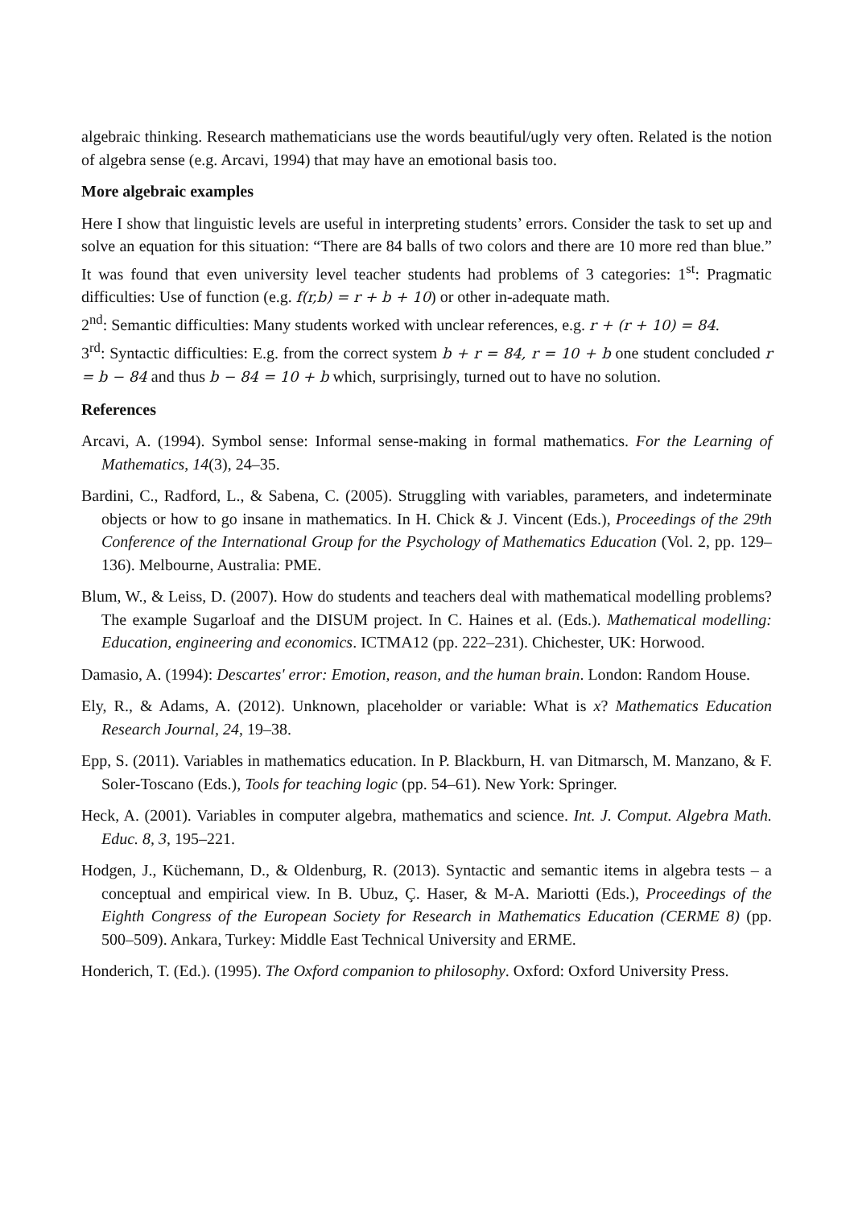algebraic thinking. Research mathematicians use the words beautiful/ugly very often. Related is the notion of algebra sense (e.g. Arcavi, 1994) that may have an emotional basis too.
More algebraic examples
Here I show that linguistic levels are useful in interpreting students’ errors. Consider the task to set up and solve an equation for this situation: “There are 84 balls of two colors and there are 10 more red than blue.” It was found that even university level teacher students had problems of 3 categories: 1<sup>st</sup>: Pragmatic difficulties: Use of function (e.g. f(r,b) = r + b + 10) or other in-adequate math.
2<sup>nd</sup>: Semantic difficulties: Many students worked with unclear references, e.g. r + (r + 10) = 84.
3<sup>rd</sup>: Syntactic difficulties: E.g. from the correct system b + r = 84, r = 10 + b one student concluded r = b − 84 and thus b − 84 = 10 + b which, surprisingly, turned out to have no solution.
References
Arcavi, A. (1994). Symbol sense: Informal sense-making in formal mathematics. For the Learning of Mathematics, 14(3), 24–35.
Bardini, C., Radford, L., & Sabena, C. (2005). Struggling with variables, parameters, and indeterminate objects or how to go insane in mathematics. In H. Chick & J. Vincent (Eds.), Proceedings of the 29th Conference of the International Group for the Psychology of Mathematics Education (Vol. 2, pp. 129–136). Melbourne, Australia: PME.
Blum, W., & Leiss, D. (2007). How do students and teachers deal with mathematical modelling problems? The example Sugarloaf and the DISUM project. In C. Haines et al. (Eds.). Mathematical modelling: Education, engineering and economics. ICTMA12 (pp. 222–231). Chichester, UK: Horwood.
Damasio, A. (1994): Descartes' error: Emotion, reason, and the human brain. London: Random House.
Ely, R., & Adams, A. (2012). Unknown, placeholder or variable: What is x? Mathematics Education Research Journal, 24, 19–38.
Epp, S. (2011). Variables in mathematics education. In P. Blackburn, H. van Ditmarsch, M. Manzano, & F. Soler-Toscano (Eds.), Tools for teaching logic (pp. 54–61). New York: Springer.
Heck, A. (2001). Variables in computer algebra, mathematics and science. Int. J. Comput. Algebra Math. Educ. 8, 3, 195–221.
Hodgen, J., Küchemann, D., & Oldenburg, R. (2013). Syntactic and semantic items in algebra tests – a conceptual and empirical view. In B. Ubuz, Ç. Haser, & M-A. Mariotti (Eds.), Proceedings of the Eighth Congress of the European Society for Research in Mathematics Education (CERME 8) (pp. 500–509). Ankara, Turkey: Middle East Technical University and ERME.
Honderich, T. (Ed.). (1995). The Oxford companion to philosophy. Oxford: Oxford University Press.